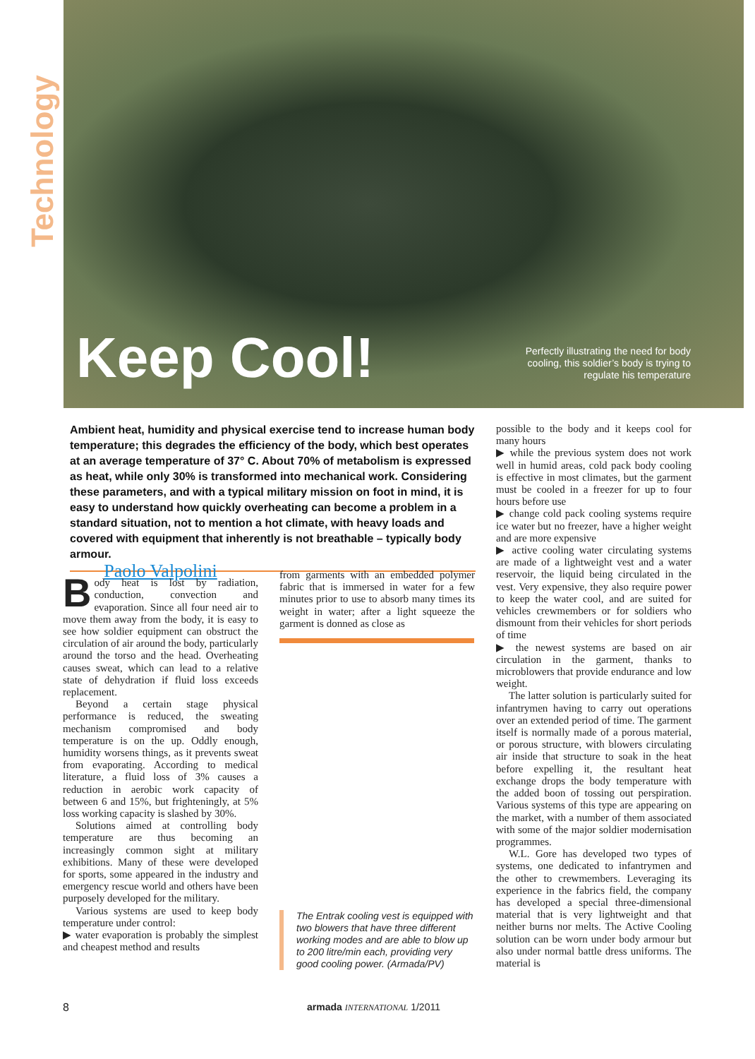Technology
Keep Cool!
Perfectly illustrating the need for body cooling, this soldier’s body is trying to regulate his temperature
Ambient heat, humidity and physical exercise tend to increase human body temperature; this degrades the efficiency of the body, which best operates at an average temperature of 37° C. About 70% of metabolism is expressed as heat, while only 30% is transformed into mechanical work. Considering these parameters, and with a typical military mission on foot in mind, it is easy to understand how quickly overheating can become a problem in a standard situation, not to mention a hot climate, with heavy loads and covered with equipment that inherently is not breathable – typically body armour.
Paolo Valpolini
Body heat is lost by radiation, conduction, convection and evaporation. Since all four need air to move them away from the body, it is easy to see how soldier equipment can obstruct the circulation of air around the body, particularly around the torso and the head. Overheating causes sweat, which can lead to a relative state of dehydration if fluid loss exceeds replacement.
Beyond a certain stage physical performance is reduced, the sweating mechanism compromised and body temperature is on the up. Oddly enough, humidity worsens things, as it prevents sweat from evaporating. According to medical literature, a fluid loss of 3% causes a reduction in aerobic work capacity of between 6 and 15%, but frighteningly, at 5% loss working capacity is slashed by 30%.
Solutions aimed at controlling body temperature are thus becoming an increasingly common sight at military exhibitions. Many of these were developed for sports, some appeared in the industry and emergency rescue world and others have been purposely developed for the military.
Various systems are used to keep body temperature under control:
▶ water evaporation is probably the simplest and cheapest method and results
from garments with an embedded polymer fabric that is immersed in water for a few minutes prior to use to absorb many times its weight in water; after a light squeeze the garment is donned as close as
The Entrak cooling vest is equipped with two blowers that have three different working modes and are able to blow up to 200 litre/min each, providing very good cooling power. (Armada/PV)
possible to the body and it keeps cool for many hours
▶ while the previous system does not work well in humid areas, cold pack body cooling is effective in most climates, but the garment must be cooled in a freezer for up to four hours before use
▶ change cold pack cooling systems require ice water but no freezer, have a higher weight and are more expensive
▶ active cooling water circulating systems are made of a lightweight vest and a water reservoir, the liquid being circulated in the vest. Very expensive, they also require power to keep the water cool, and are suited for vehicles crewmembers or for soldiers who dismount from their vehicles for short periods of time
▶ the newest systems are based on air circulation in the garment, thanks to microblowers that provide endurance and low weight.
The latter solution is particularly suited for infantrymen having to carry out operations over an extended period of time. The garment itself is normally made of a porous material, or porous structure, with blowers circulating air inside that structure to soak in the heat before expelling it, the resultant heat exchange drops the body temperature with the added boon of tossing out perspiration. Various systems of this type are appearing on the market, with a number of them associated with some of the major soldier modernisation programmes.
W.L. Gore has developed two types of systems, one dedicated to infantrymen and the other to crewmembers. Leveraging its experience in the fabrics field, the company has developed a special three-dimensional material that is very lightweight and that neither burns nor melts. The Active Cooling solution can be worn under body armour but also under normal battle dress uniforms. The material is
8 armada INTERNATIONAL 1/2011